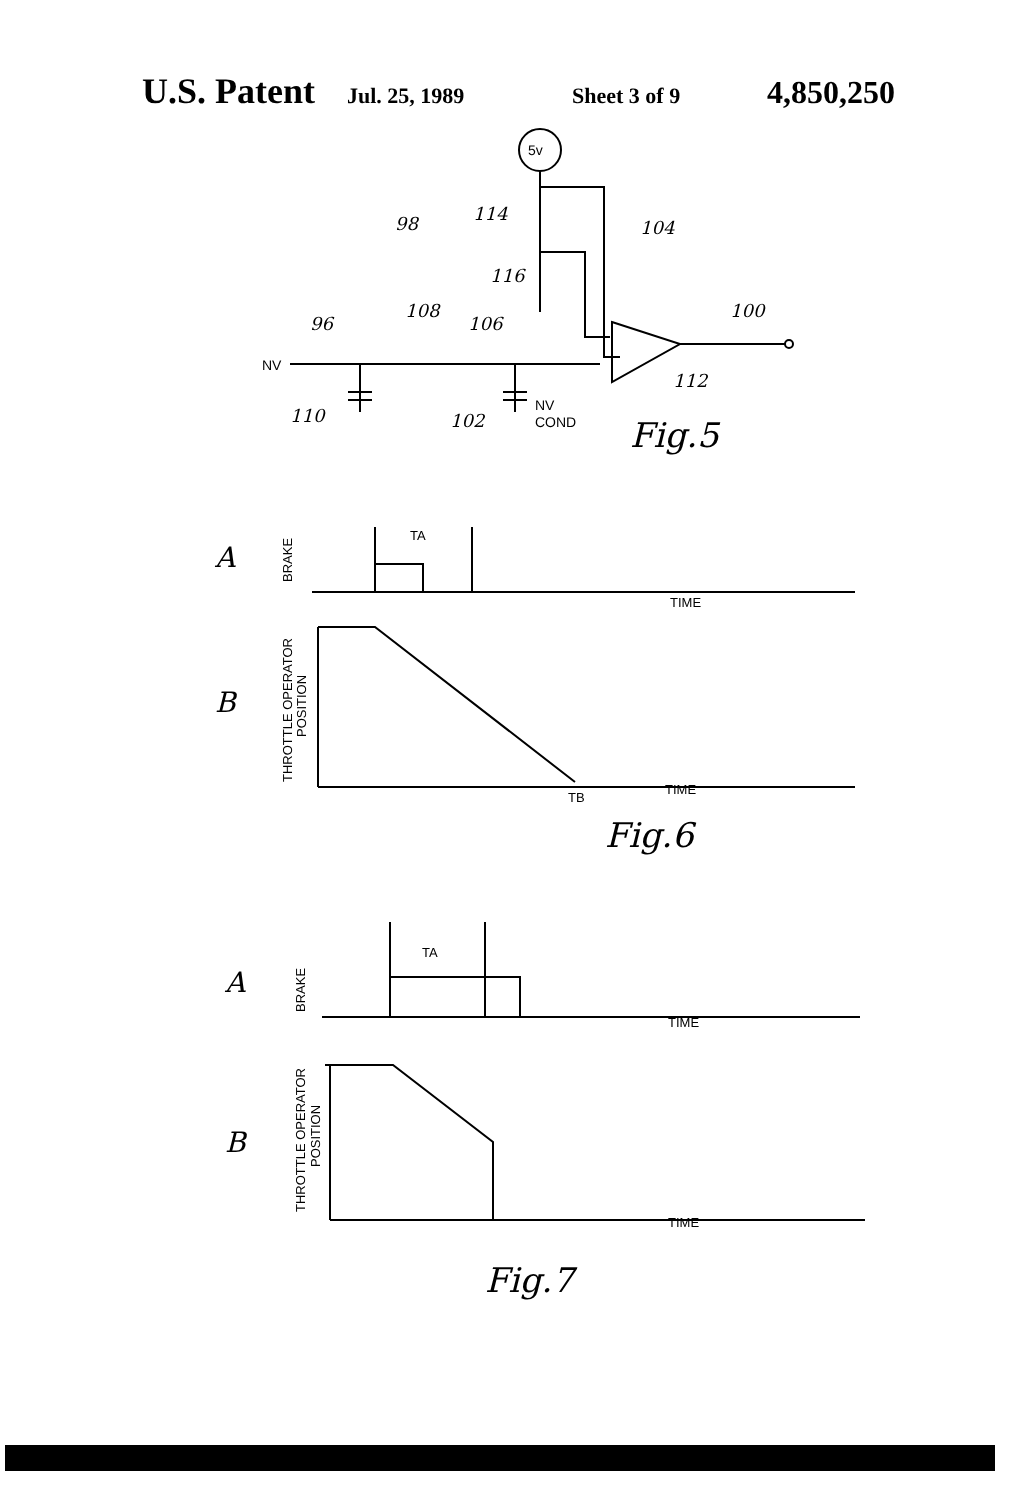U.S. Patent Jul. 25, 1989 Sheet 3 of 9 4,850,250
5v
NV
NV
COND
98
114
104
116
96
108
106
100
112
110
102
Fig.5
A
B
Fig.6
A
B
Fig.7
TA
TIME
TIME
TB
BRAKE
THROTTLE OPERATOR
POSITION
TA
TIME
TIME
BRAKE
THROTTLE OPERATOR
POSITION